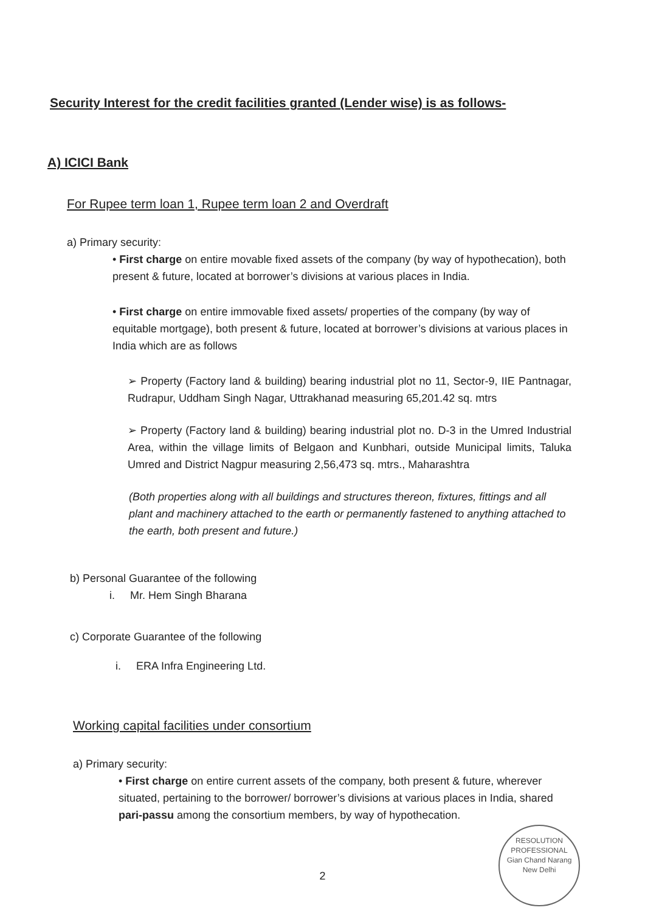Security Interest for the credit facilities granted (Lender wise) is as follows-
A) ICICI Bank
For Rupee term loan 1, Rupee term loan 2 and Overdraft
a) Primary security:
• First charge on entire movable fixed assets of the company (by way of hypothecation), both present & future, located at borrower’s divisions at various places in India.
• First charge on entire immovable fixed assets/ properties of the company (by way of equitable mortgage), both present & future, located at borrower’s divisions at various places in India which are as follows
➢ Property (Factory land & building) bearing industrial plot no 11, Sector-9, IIE Pantnagar, Rudrapur, Uddham Singh Nagar, Uttrakhanad measuring 65,201.42 sq. mtrs
➢ Property (Factory land & building) bearing industrial plot no. D-3 in the Umred Industrial Area, within the village limits of Belgaon and Kunbhari, outside Municipal limits, Taluka Umred and District Nagpur measuring 2,56,473 sq. mtrs., Maharashtra
(Both properties along with all buildings and structures thereon, fixtures, fittings and all plant and machinery attached to the earth or permanently fastened to anything attached to the earth, both present and future.)
b) Personal Guarantee of the following
i. Mr. Hem Singh Bharana
c) Corporate Guarantee of the following
i. ERA Infra Engineering Ltd.
Working capital facilities under consortium
a) Primary security:
• First charge on entire current assets of the company, both present & future, wherever situated, pertaining to the borrower/ borrower’s divisions at various places in India, shared pari-passu among the consortium members, by way of hypothecation.
2
RESOLUTION PROFESSIONAL
Gian Chand Narang
New Delhi